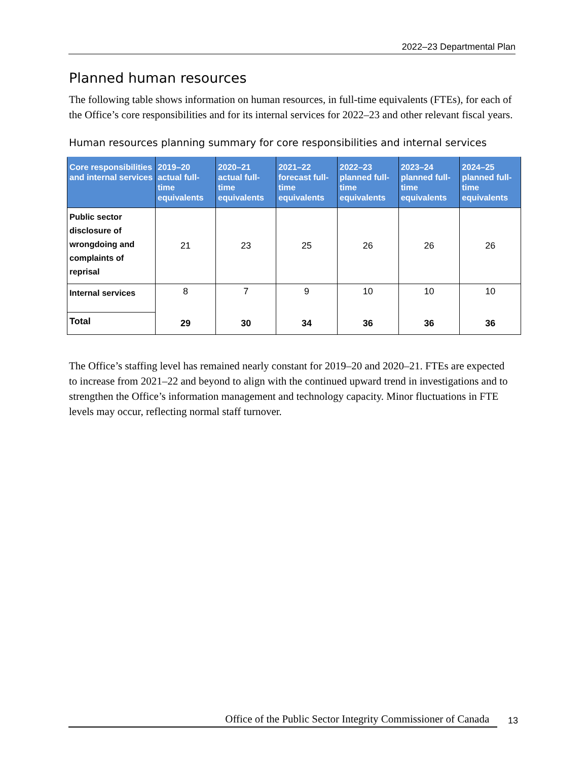2022–23 Departmental Plan
Planned human resources
The following table shows information on human resources, in full-time equivalents (FTEs), for each of the Office’s core responsibilities and for its internal services for 2022–23 and other relevant fiscal years.
Human resources planning summary for core responsibilities and internal services
| Core responsibilities and internal services | 2019–20 actual full-time equivalents | 2020–21 actual full-time equivalents | 2021–22 forecast full-time equivalents | 2022–23 planned full-time equivalents | 2023–24 planned full-time equivalents | 2024–25 planned full-time equivalents |
| --- | --- | --- | --- | --- | --- | --- |
| Public sector disclosure of wrongdoing and complaints of reprisal | 21 | 23 | 25 | 26 | 26 | 26 |
| Internal services | 8 | 7 | 9 | 10 | 10 | 10 |
| Total | 29 | 30 | 34 | 36 | 36 | 36 |
The Office’s staffing level has remained nearly constant for 2019–20 and 2020–21. FTEs are expected to increase from 2021–22 and beyond to align with the continued upward trend in investigations and to strengthen the Office’s information management and technology capacity. Minor fluctuations in FTE levels may occur, reflecting normal staff turnover.
Office of the Public Sector Integrity Commissioner of Canada 13